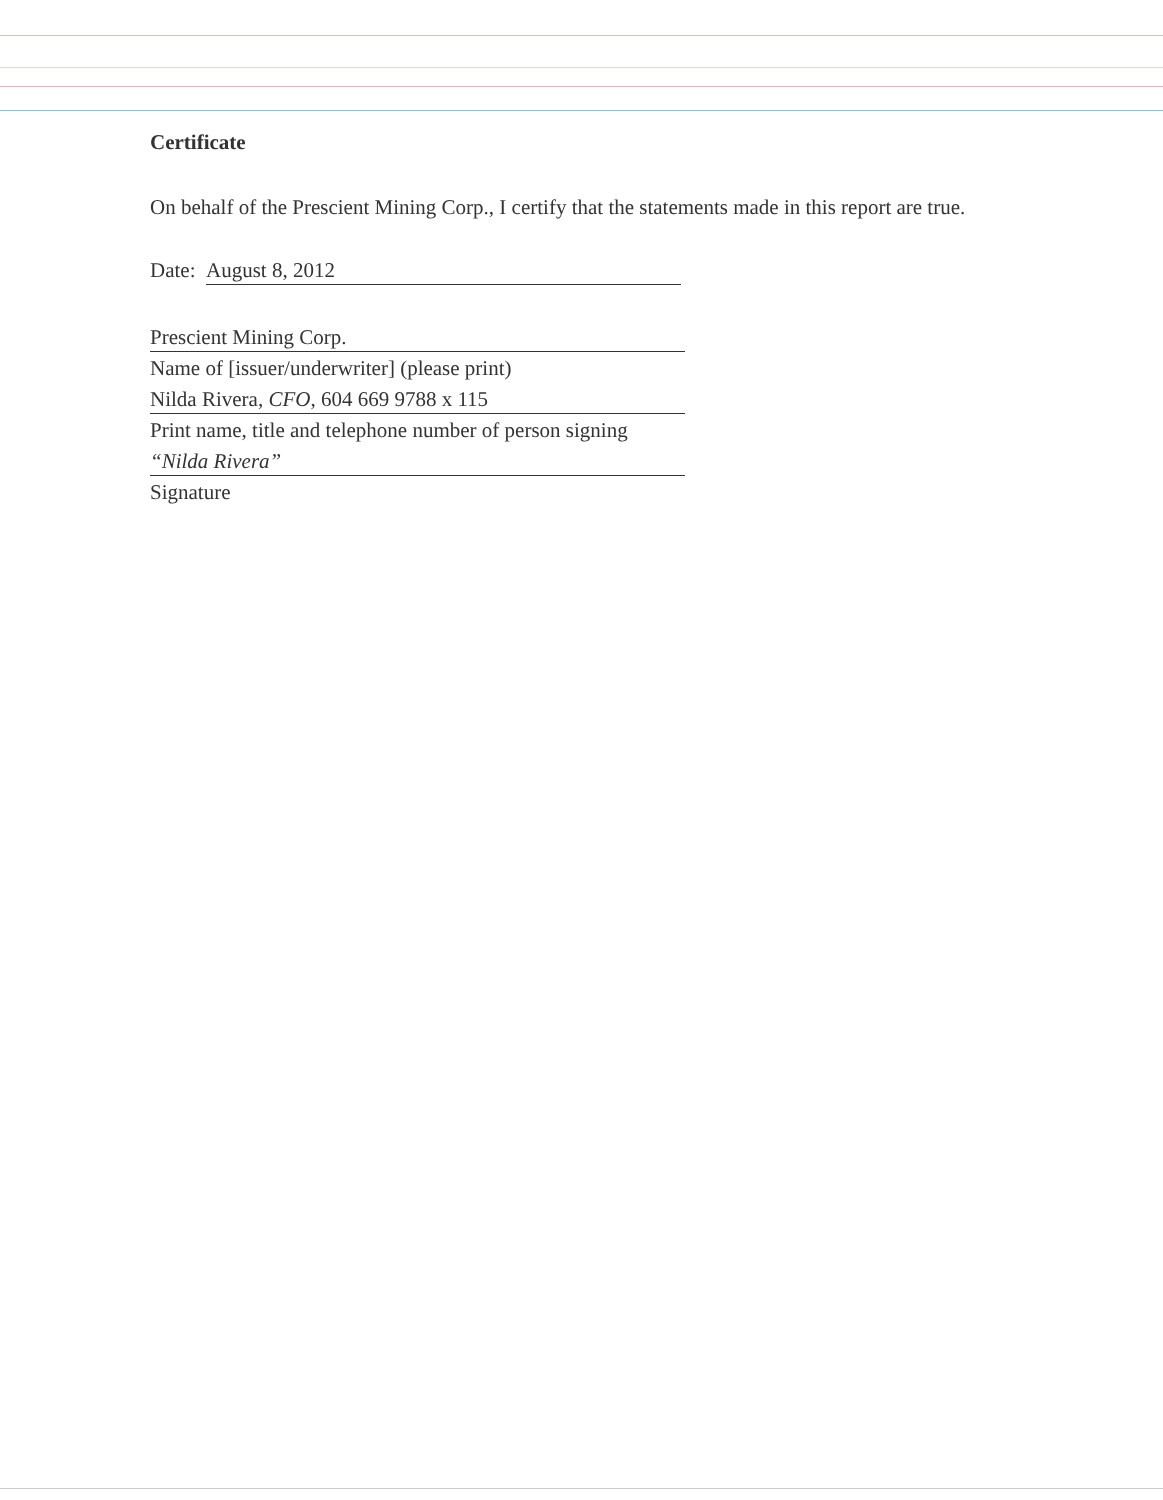Certificate
On behalf of the Prescient Mining Corp., I certify that the statements made in this report are true.
Date: August 8, 2012
Prescient Mining Corp.
Name of [issuer/underwriter] (please print)
Nilda Rivera, CFO, 604 669 9788 x 115
Print name, title and telephone number of person signing
“Nilda Rivera”
Signature